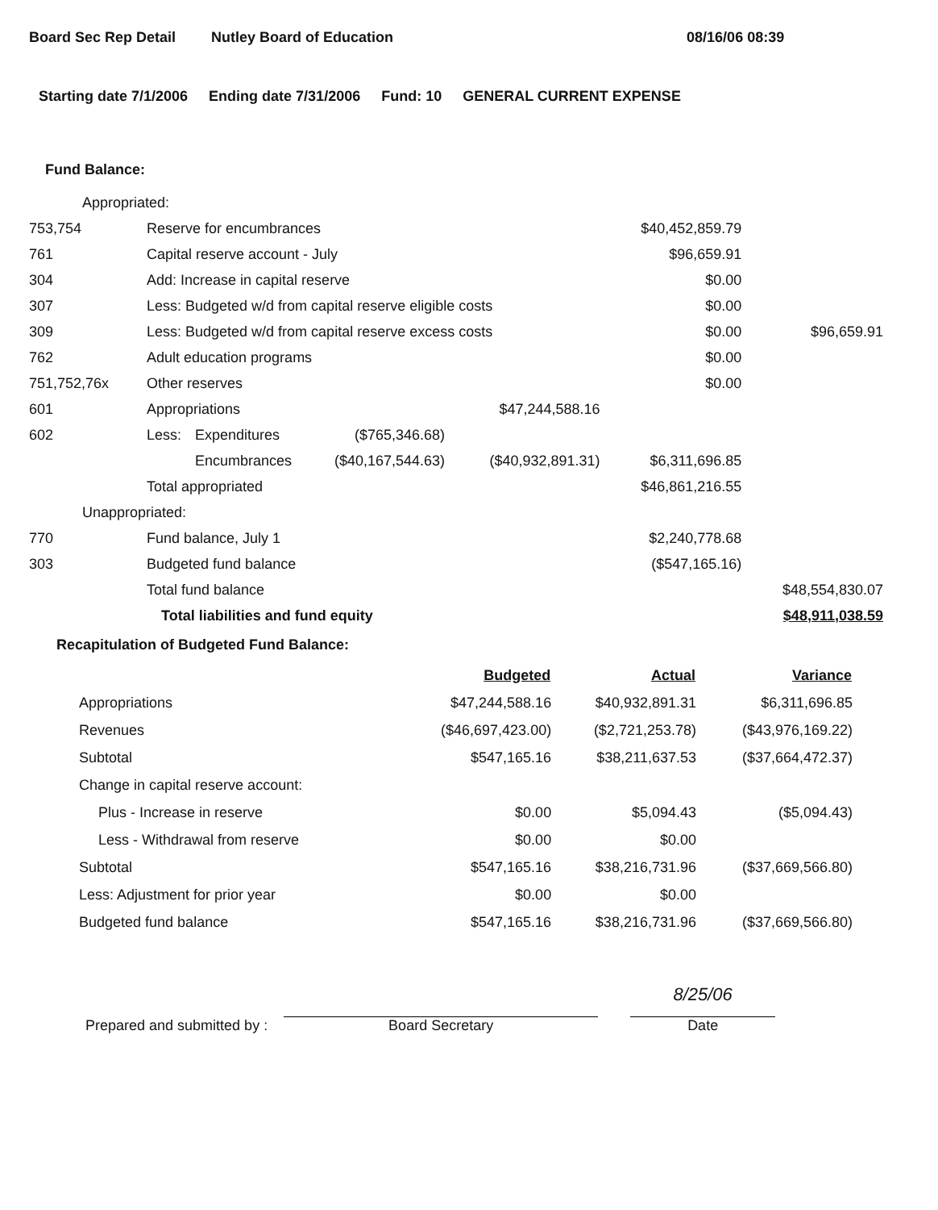Board Sec Rep Detail Nutley Board of Education 08/16/06 08:39
Starting date 7/1/2006 Ending date 7/31/2006 Fund: 10 GENERAL CURRENT EXPENSE
Fund Balance:
| Appropriated: | | | | | | |
| 753,754 | Reserve for encumbrances | | | | $40,452,859.79 | |
| 761 | Capital reserve account - July | | | | $96,659.91 | |
| 304 | Add: Increase in capital reserve | | | | $0.00 | |
| 307 | Less: Budgeted w/d from capital reserve eligible costs | | | | $0.00 | |
| 309 | Less: Budgeted w/d from capital reserve excess costs | | | | $0.00 | $96,659.91 |
| 762 | Adult education programs | | | | $0.00 | |
| 751,752,76x | Other reserves | | | | $0.00 | |
| 601 | Appropriations | | | $47,244,588.16 | | |
| 602 | Less: | Expenditures | ($765,346.68) | | | |
| | | Encumbrances | ($40,167,544.63) | ($40,932,891.31) | $6,311,696.85 | |
| | Total appropriated | | | | $46,861,216.55 | |
| Unappropriated: | | | | | | |
| 770 | Fund balance, July 1 | | | | $2,240,778.68 | |
| 303 | Budgeted fund balance | | | | ($547,165.16) | |
| | Total fund balance | | | | | $48,554,830.07 |
| | Total liabilities and fund equity | | | | | $48,911,038.59 |
Recapitulation of Budgeted Fund Balance:
| | Budgeted | Actual | Variance |
| Appropriations | $47,244,588.16 | $40,932,891.31 | $6,311,696.85 |
| Revenues | ($46,697,423.00) | ($2,721,253.78) | ($43,976,169.22) |
| Subtotal | $547,165.16 | $38,211,637.53 | ($37,664,472.37) |
| Change in capital reserve account: | | | |
| Plus - Increase in reserve | $0.00 | $5,094.43 | ($5,094.43) |
| Less - Withdrawal from reserve | $0.00 | $0.00 | |
| Subtotal | $547,165.16 | $38,216,731.96 | ($37,669,566.80) |
| Less: Adjustment for prior year | $0.00 | $0.00 | |
| Budgeted fund balance | $547,165.16 | $38,216,731.96 | ($37,669,566.80) |
Prepared and submitted by :
Board Secretary
8/25/06
Date